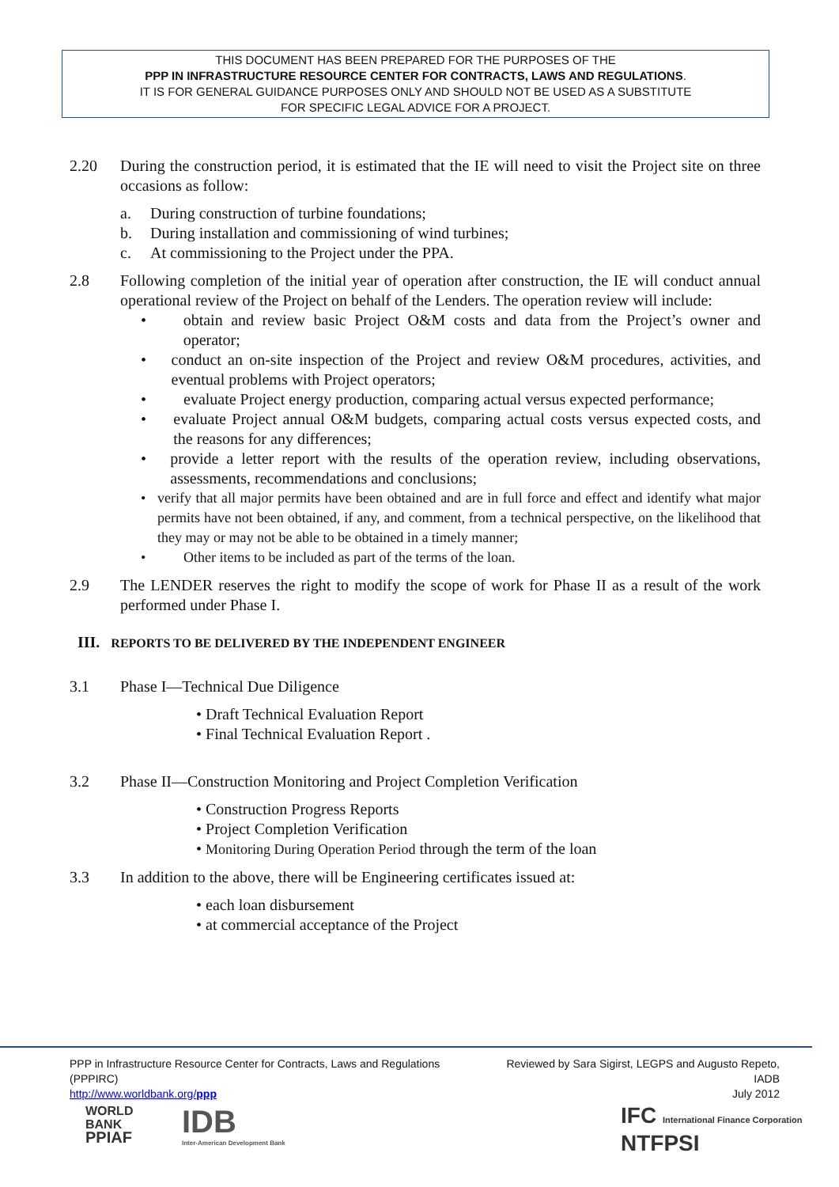THIS DOCUMENT HAS BEEN PREPARED FOR THE PURPOSES OF THE
PPP IN INFRASTRUCTURE RESOURCE CENTER FOR CONTRACTS, LAWS AND REGULATIONS.
IT IS FOR GENERAL GUIDANCE PURPOSES ONLY AND SHOULD NOT BE USED AS A SUBSTITUTE
FOR SPECIFIC LEGAL ADVICE FOR A PROJECT.
2.20 During the construction period, it is estimated that the IE will need to visit the Project site on three occasions as follow:
a. During construction of turbine foundations;
b. During installation and commissioning of wind turbines;
c. At commissioning to the Project under the PPA.
2.8 Following completion of the initial year of operation after construction, the IE will conduct annual operational review of the Project on behalf of the Lenders. The operation review will include:
• obtain and review basic Project O&M costs and data from the Project’s owner and operator;
• conduct an on-site inspection of the Project and review O&M procedures, activities, and eventual problems with Project operators;
• evaluate Project energy production, comparing actual versus expected performance;
• evaluate Project annual O&M budgets, comparing actual costs versus expected costs, and the reasons for any differences;
• provide a letter report with the results of the operation review, including observations, assessments, recommendations and conclusions;
• verify that all major permits have been obtained and are in full force and effect and identify what major permits have not been obtained, if any, and comment, from a technical perspective, on the likelihood that they may or may not be able to be obtained in a timely manner;
• Other items to be included as part of the terms of the loan.
2.9 The LENDER reserves the right to modify the scope of work for Phase II as a result of the work performed under Phase I.
III. REPORTS TO BE DELIVERED BY THE INDEPENDENT ENGINEER
3.1 Phase I—Technical Due Diligence
• Draft Technical Evaluation Report
• Final Technical Evaluation Report .
3.2 Phase II—Construction Monitoring and Project Completion Verification
• Construction Progress Reports
• Project Completion Verification
• Monitoring During Operation Period through the term of the loan
3.3 In addition to the above, there will be Engineering certificates issued at:
• each loan disbursement
• at commercial acceptance of the Project
PPP in Infrastructure Resource Center for Contracts, Laws and Regulations (PPPIRC)
http://www.worldbank.org/ppp
Reviewed by Sara Sigirst, LEGPS and Augusto Repeto, IADB
July 2012
WORLD
BANK
PPIAF
IDB
Inter-American Development Bank
IFC International Finance Corporation
NTFPSI